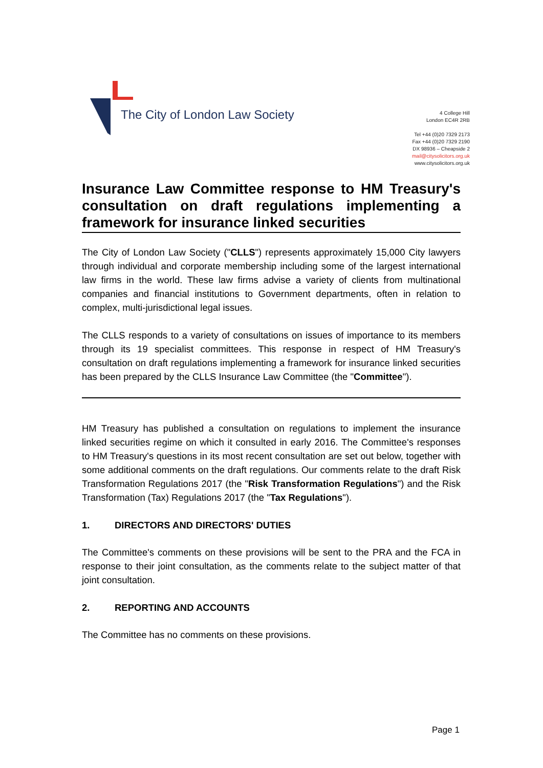The City of London Law Society
4 College Hill
London EC4R 2RB
Tel +44 (0)20 7329 2173
Fax +44 (0)20 7329 2190
DX 98936 – Cheapside 2
mail@citysolicitors.org.uk
www.citysolicitors.org.uk
Insurance Law Committee response to HM Treasury's consultation on draft regulations implementing a framework for insurance linked securities
The City of London Law Society ("CLLS") represents approximately 15,000 City lawyers through individual and corporate membership including some of the largest international law firms in the world. These law firms advise a variety of clients from multinational companies and financial institutions to Government departments, often in relation to complex, multi-jurisdictional legal issues.
The CLLS responds to a variety of consultations on issues of importance to its members through its 19 specialist committees. This response in respect of HM Treasury's consultation on draft regulations implementing a framework for insurance linked securities has been prepared by the CLLS Insurance Law Committee (the "Committee").
HM Treasury has published a consultation on regulations to implement the insurance linked securities regime on which it consulted in early 2016. The Committee's responses to HM Treasury's questions in its most recent consultation are set out below, together with some additional comments on the draft regulations. Our comments relate to the draft Risk Transformation Regulations 2017 (the "Risk Transformation Regulations") and the Risk Transformation (Tax) Regulations 2017 (the "Tax Regulations").
1. DIRECTORS AND DIRECTORS' DUTIES
The Committee's comments on these provisions will be sent to the PRA and the FCA in response to their joint consultation, as the comments relate to the subject matter of that joint consultation.
2. REPORTING AND ACCOUNTS
The Committee has no comments on these provisions.
Page 1